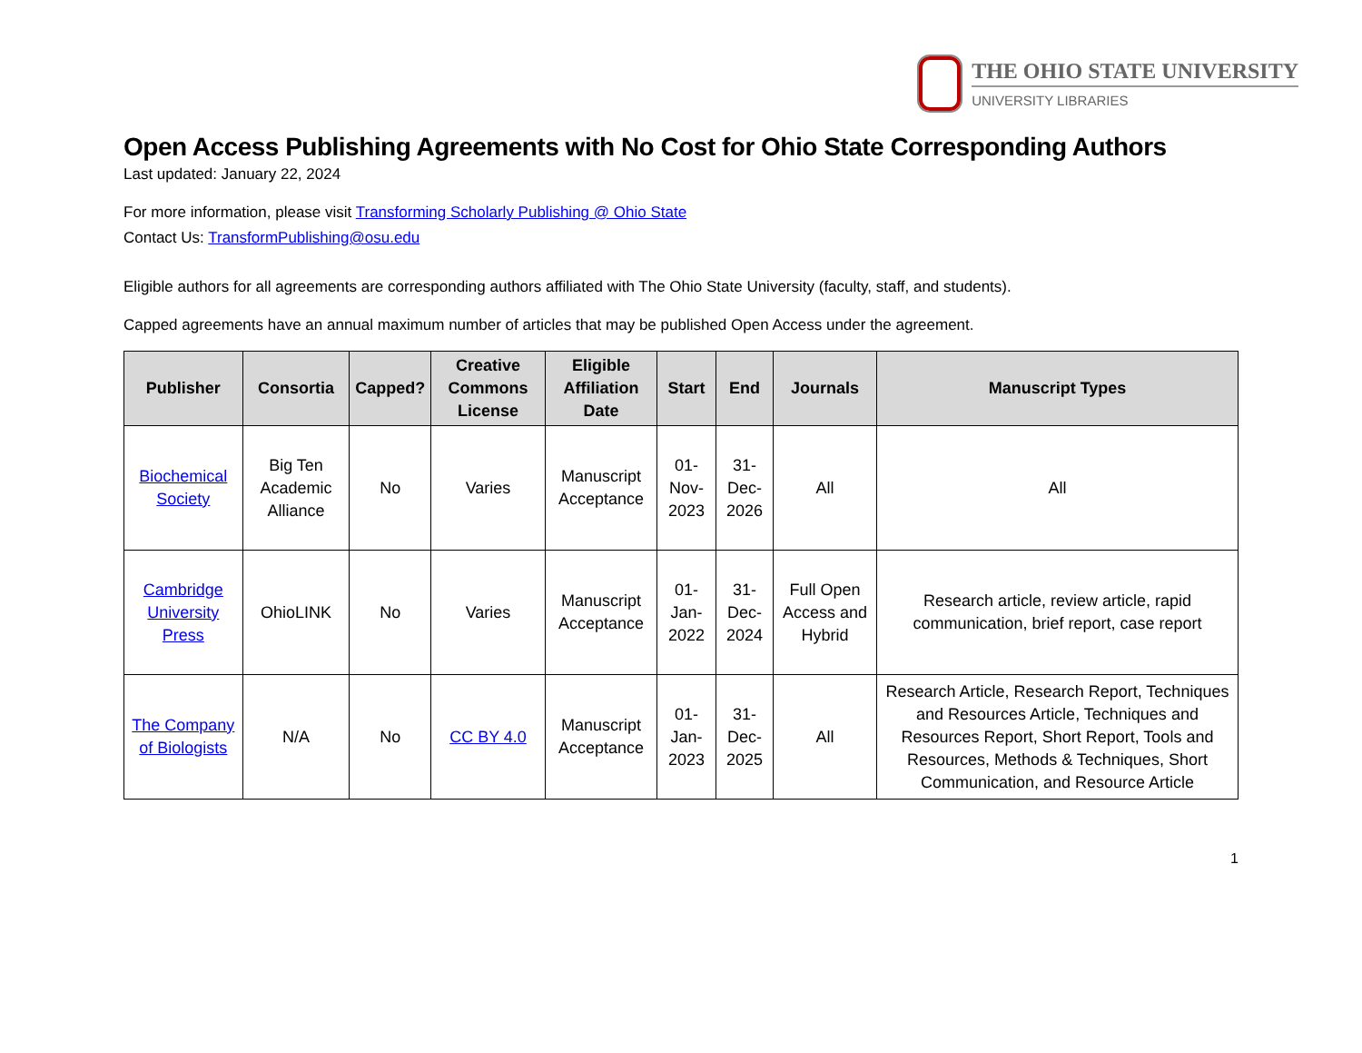THE OHIO STATE UNIVERSITY
UNIVERSITY LIBRARIES
Open Access Publishing Agreements with No Cost for Ohio State Corresponding Authors
Last updated: January 22, 2024
For more information, please visit Transforming Scholarly Publishing @ Ohio State
Contact Us: TransformPublishing@osu.edu
Eligible authors for all agreements are corresponding authors affiliated with The Ohio State University (faculty, staff, and students).
Capped agreements have an annual maximum number of articles that may be published Open Access under the agreement.
| Publisher | Consortia | Capped? | Creative Commons License | Eligible Affiliation Date | Start | End | Journals | Manuscript Types |
| --- | --- | --- | --- | --- | --- | --- | --- | --- |
| Biochemical Society | Big Ten Academic Alliance | No | Varies | Manuscript Acceptance | 01-Nov-2023 | 31-Dec-2026 | All | All |
| Cambridge University Press | OhioLINK | No | Varies | Manuscript Acceptance | 01-Jan-2022 | 31-Dec-2024 | Full Open Access and Hybrid | Research article, review article, rapid communication, brief report, case report |
| The Company of Biologists | N/A | No | CC BY 4.0 | Manuscript Acceptance | 01-Jan-2023 | 31-Dec-2025 | All | Research Article, Research Report, Techniques and Resources Article, Techniques and Resources Report, Short Report, Tools and Resources, Methods & Techniques, Short Communication, and Resource Article |
1